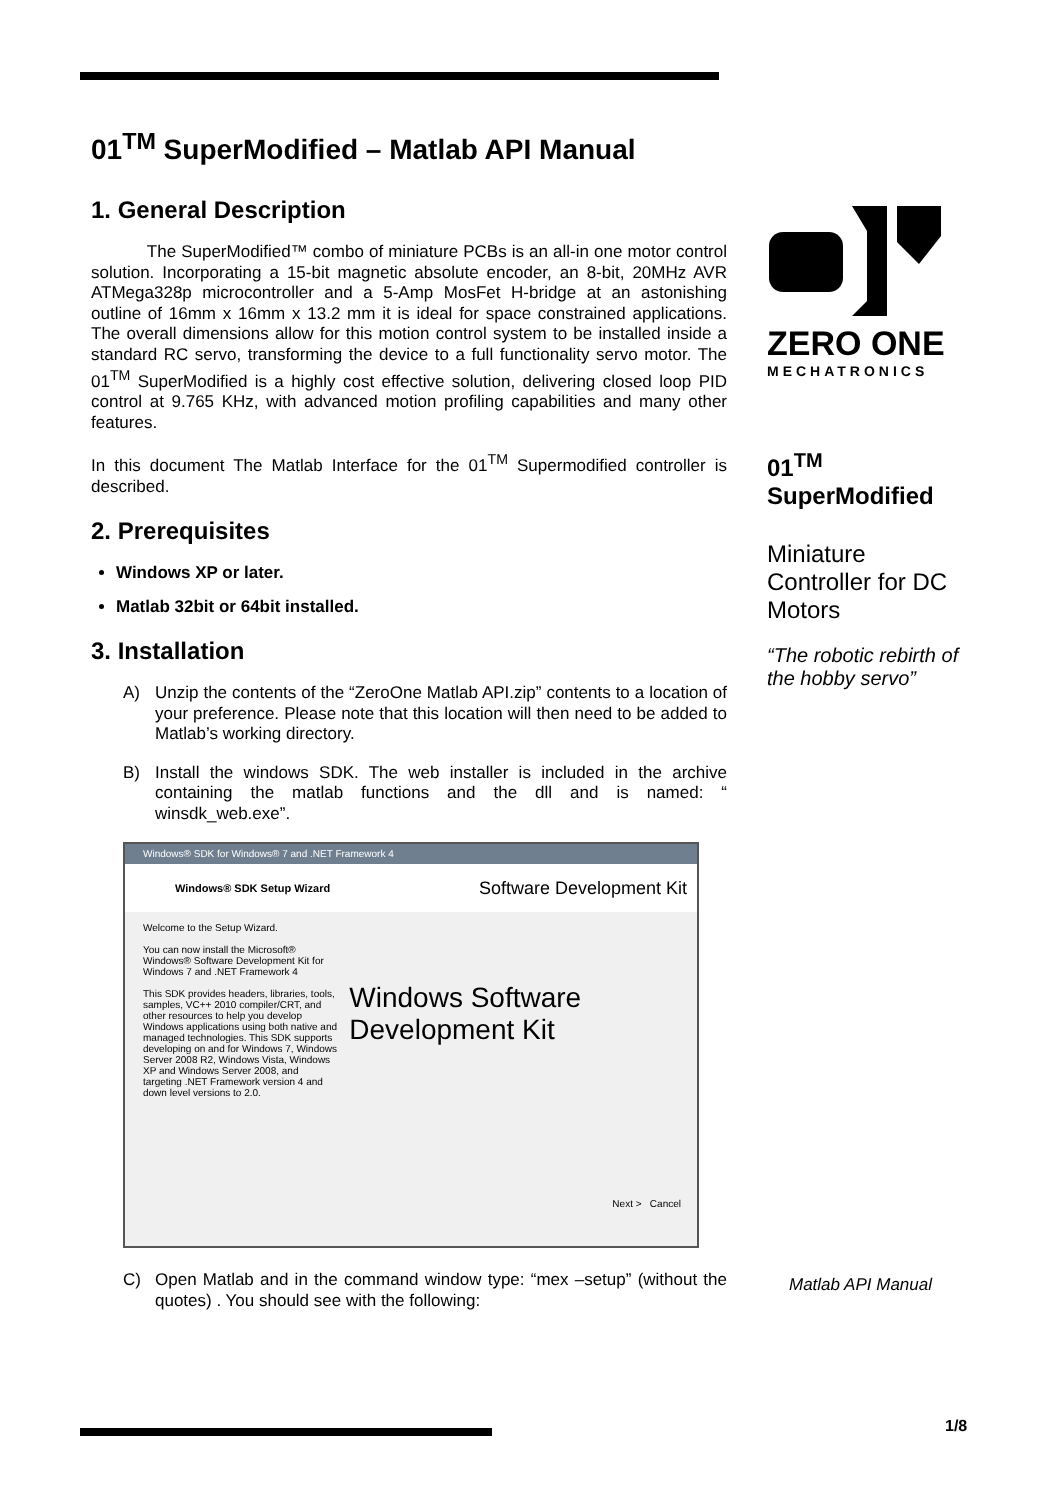01<sup>TM</sup> SuperModified – Matlab API Manual
1. General Description
The SuperModified™ combo of miniature PCBs is an all-in one motor control solution. Incorporating a 15-bit magnetic absolute encoder, an 8-bit, 20MHz AVR ATMega328p microcontroller and a 5-Amp MosFet H-bridge at an astonishing outline of 16mm x 16mm x 13.2 mm it is ideal for space constrained applications. The overall dimensions allow for this motion control system to be installed inside a standard RC servo, transforming the device to a full functionality servo motor. The 01<sup>TM</sup> SuperModified is a highly cost effective solution, delivering closed loop PID control at 9.765 KHz, with advanced motion profiling capabilities and many other features.
In this document The Matlab Interface for the 01<sup>TM</sup> Supermodified controller is described.
2. Prerequisites
Windows XP or later.
Matlab 32bit or 64bit installed.
3. Installation
A) Unzip the contents of the “ZeroOne Matlab API.zip” contents to a location of your preference. Please note that this location will then need to be added to Matlab’s working directory.
B) Install the windows SDK. The web installer is included in the archive containing the matlab functions and the dll and is named: “ winsdk_web.exe”.
Windows® SDK for Windows® 7 and .NET Framework 4
Windows® SDK Setup Wizard Software Development Kit
Welcome to the Setup Wizard.
You can now install the Microsoft® Windows® Software Development Kit for Windows 7 and .NET Framework 4
This SDK provides headers, libraries, tools, samples, VC++ 2010 compiler/CRT, and other resources to help you develop Windows applications using both native and managed technologies. This SDK supports developing on and for Windows 7, Windows Server 2008 R2, Windows Vista, Windows XP and Windows Server 2008, and targeting .NET Framework version 4 and down level versions to 2.0.
Windows Software Development Kit
Next > Cancel
C) Open Matlab and in the command window type: “mex –setup” (without the quotes) . You should see with the following:
ZERO ONE
MECHATRONICS
01<sup>TM</sup>
SuperModified
Miniature Controller for DC Motors
“The robotic rebirth of the hobby servo”
Matlab API Manual
1/8